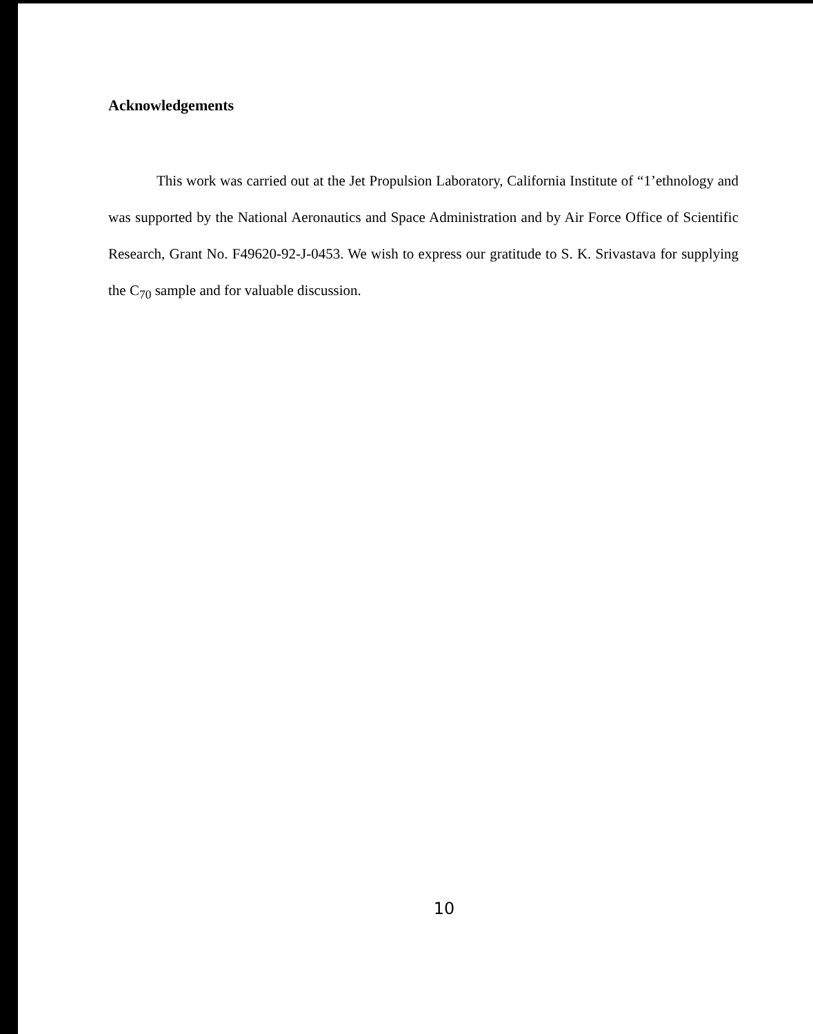Acknowledgements
This work was carried out at the Jet Propulsion Laboratory, California Institute of “1’ethnology and was supported by the National Aeronautics and Space Administration and by Air Force Office of Scientific Research, Grant No. F49620-92-J-0453. We wish to express our gratitude to S. K. Srivastava for supplying the C<sub>70</sub> sample and for valuable discussion.
10